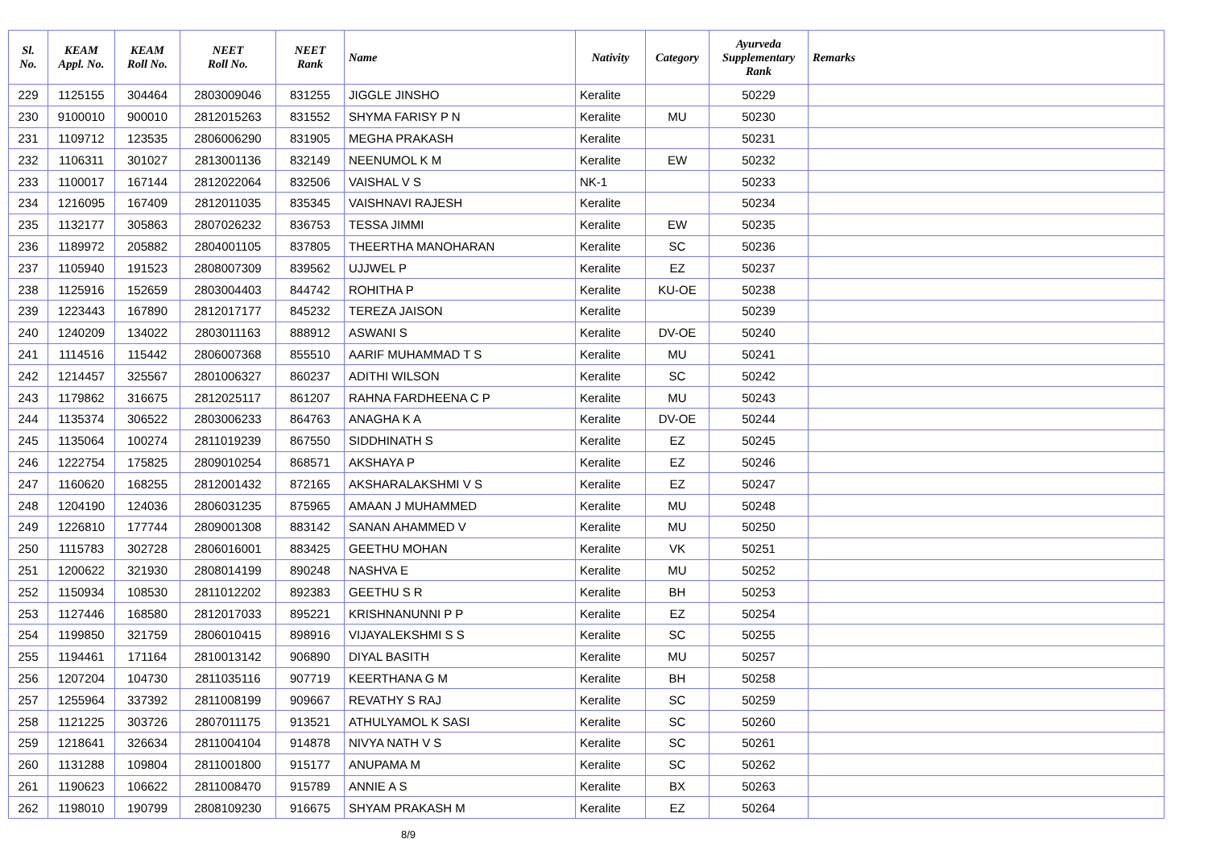| Sl. No. | KEAM Appl. No. | KEAM Roll No. | NEET Roll No. | NEET Rank | Name | Nativity | Category | Ayurveda Supplementary Rank | Remarks |
| --- | --- | --- | --- | --- | --- | --- | --- | --- | --- |
| 229 | 1125155 | 304464 | 2803009046 | 831255 | JIGGLE JINSHO | Keralite | | 50229 | |
| 230 | 9100010 | 900010 | 2812015263 | 831552 | SHYMA FARISY P N | Keralite | MU | 50230 | |
| 231 | 1109712 | 123535 | 2806006290 | 831905 | MEGHA PRAKASH | Keralite | | 50231 | |
| 232 | 1106311 | 301027 | 2813001136 | 832149 | NEENUMOL K M | Keralite | EW | 50232 | |
| 233 | 1100017 | 167144 | 2812022064 | 832506 | VAISHAL V S | NK-1 | | 50233 | |
| 234 | 1216095 | 167409 | 2812011035 | 835345 | VAISHNAVI RAJESH | Keralite | | 50234 | |
| 235 | 1132177 | 305863 | 2807026232 | 836753 | TESSA JIMMI | Keralite | EW | 50235 | |
| 236 | 1189972 | 205882 | 2804001105 | 837805 | THEERTHA MANOHARAN | Keralite | SC | 50236 | |
| 237 | 1105940 | 191523 | 2808007309 | 839562 | UJJWEL P | Keralite | EZ | 50237 | |
| 238 | 1125916 | 152659 | 2803004403 | 844742 | ROHITHA P | Keralite | KU-OE | 50238 | |
| 239 | 1223443 | 167890 | 2812017177 | 845232 | TEREZA JAISON | Keralite | | 50239 | |
| 240 | 1240209 | 134022 | 2803011163 | 888912 | ASWANI S | Keralite | DV-OE | 50240 | |
| 241 | 1114516 | 115442 | 2806007368 | 855510 | AARIF MUHAMMAD T S | Keralite | MU | 50241 | |
| 242 | 1214457 | 325567 | 2801006327 | 860237 | ADITHI WILSON | Keralite | SC | 50242 | |
| 243 | 1179862 | 316675 | 2812025117 | 861207 | RAHNA FARDHEENA C P | Keralite | MU | 50243 | |
| 244 | 1135374 | 306522 | 2803006233 | 864763 | ANAGHA K A | Keralite | DV-OE | 50244 | |
| 245 | 1135064 | 100274 | 2811019239 | 867550 | SIDDHINATH S | Keralite | EZ | 50245 | |
| 246 | 1222754 | 175825 | 2809010254 | 868571 | AKSHAYA P | Keralite | EZ | 50246 | |
| 247 | 1160620 | 168255 | 2812001432 | 872165 | AKSHARALAKSHMI V S | Keralite | EZ | 50247 | |
| 248 | 1204190 | 124036 | 2806031235 | 875965 | AMAAN J MUHAMMED | Keralite | MU | 50248 | |
| 249 | 1226810 | 177744 | 2809001308 | 883142 | SANAN AHAMMED V | Keralite | MU | 50250 | |
| 250 | 1115783 | 302728 | 2806016001 | 883425 | GEETHU MOHAN | Keralite | VK | 50251 | |
| 251 | 1200622 | 321930 | 2808014199 | 890248 | NASHVA E | Keralite | MU | 50252 | |
| 252 | 1150934 | 108530 | 2811012202 | 892383 | GEETHU S R | Keralite | BH | 50253 | |
| 253 | 1127446 | 168580 | 2812017033 | 895221 | KRISHNANUNNI P P | Keralite | EZ | 50254 | |
| 254 | 1199850 | 321759 | 2806010415 | 898916 | VIJAYALEKSHMI S S | Keralite | SC | 50255 | |
| 255 | 1194461 | 171164 | 2810013142 | 906890 | DIYAL BASITH | Keralite | MU | 50257 | |
| 256 | 1207204 | 104730 | 2811035116 | 907719 | KEERTHANA G M | Keralite | BH | 50258 | |
| 257 | 1255964 | 337392 | 2811008199 | 909667 | REVATHY S RAJ | Keralite | SC | 50259 | |
| 258 | 1121225 | 303726 | 2807011175 | 913521 | ATHULYAMOL K SASI | Keralite | SC | 50260 | |
| 259 | 1218641 | 326634 | 2811004104 | 914878 | NIVYA NATH V S | Keralite | SC | 50261 | |
| 260 | 1131288 | 109804 | 2811001800 | 915177 | ANUPAMA M | Keralite | SC | 50262 | |
| 261 | 1190623 | 106622 | 2811008470 | 915789 | ANNIE A S | Keralite | BX | 50263 | |
| 262 | 1198010 | 190799 | 2808109230 | 916675 | SHYAM PRAKASH M | Keralite | EZ | 50264 | |
8/9